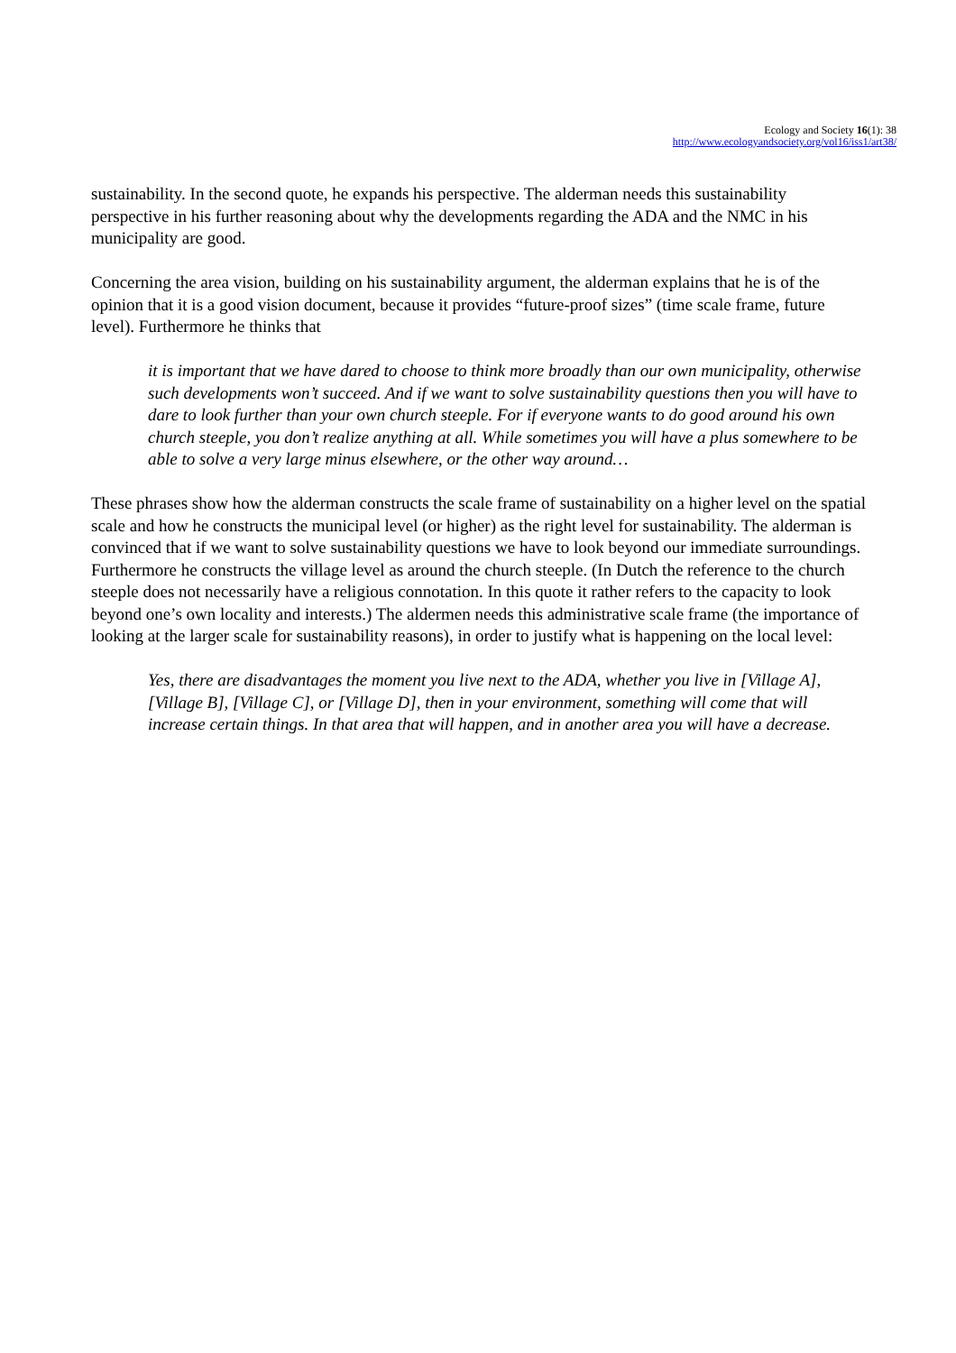Ecology and Society 16(1): 38
http://www.ecologyandsociety.org/vol16/iss1/art38/
sustainability. In the second quote, he expands his perspective. The alderman needs this sustainability perspective in his further reasoning about why the developments regarding the ADA and the NMC in his municipality are good.
Concerning the area vision, building on his sustainability argument, the alderman explains that he is of the opinion that it is a good vision document, because it provides “future-proof sizes” (time scale frame, future level). Furthermore he thinks that
it is important that we have dared to choose to think more broadly than our own municipality, otherwise such developments won’t succeed. And if we want to solve sustainability questions then you will have to dare to look further than your own church steeple. For if everyone wants to do good around his own church steeple, you don’t realize anything at all. While sometimes you will have a plus somewhere to be able to solve a very large minus elsewhere, or the other way around…
These phrases show how the alderman constructs the scale frame of sustainability on a higher level on the spatial scale and how he constructs the municipal level (or higher) as the right level for sustainability. The alderman is convinced that if we want to solve sustainability questions we have to look beyond our immediate surroundings. Furthermore he constructs the village level as around the church steeple. (In Dutch the reference to the church steeple does not necessarily have a religious connotation. In this quote it rather refers to the capacity to look beyond one’s own locality and interests.) The aldermen needs this administrative scale frame (the importance of looking at the larger scale for sustainability reasons), in order to justify what is happening on the local level:
Yes, there are disadvantages the moment you live next to the ADA, whether you live in [Village A], [Village B], [Village C], or [Village D], then in your environment, something will come that will increase certain things. In that area that will happen, and in another area you will have a decrease.